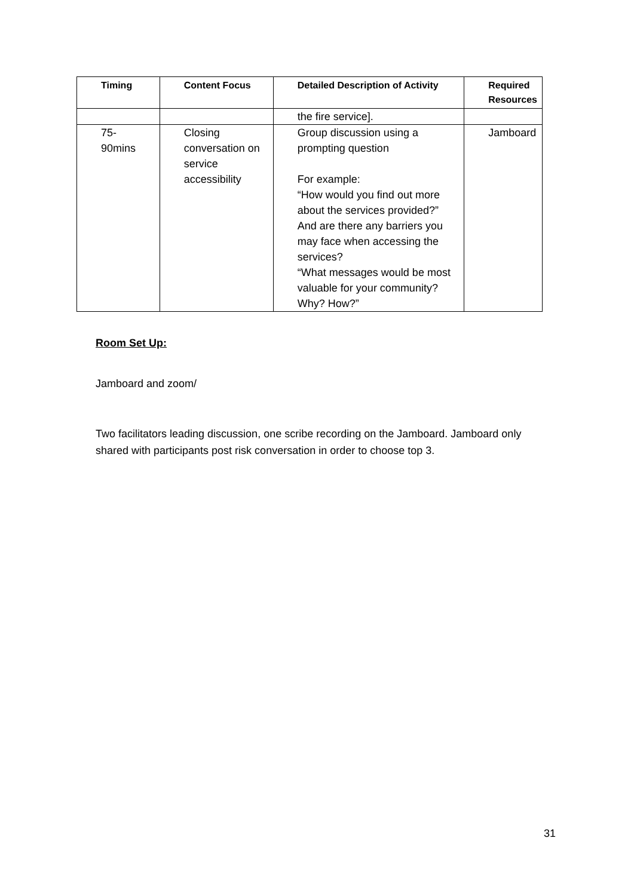| Timing | Content Focus | Detailed Description of Activity | Required Resources |
| --- | --- | --- | --- |
| | | the fire service]. | |
| 75- 90mins | Closing conversation on service accessibility | Group discussion using a prompting question For example: “How would you find out more about the services provided?” And are there any barriers you may face when accessing the services? “What messages would be most valuable for your community? Why? How?” | Jamboard |
Room Set Up:
Jamboard and zoom/
Two facilitators leading discussion, one scribe recording on the Jamboard. Jamboard only shared with participants post risk conversation in order to choose top 3.
31